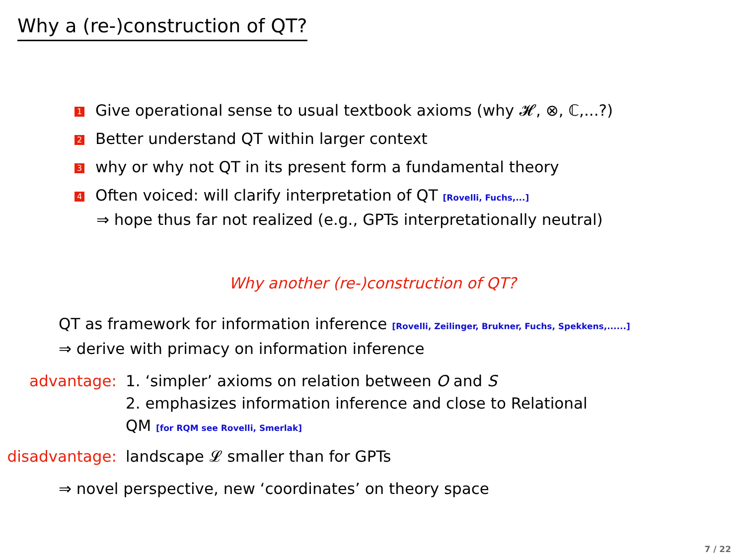Why a (re-)construction of QT?
1 Give operational sense to usual textbook axioms (why 𝓗, ⊗, ℂ,...?)
2 Better understand QT within larger context
3 why or why not QT in its present form a fundamental theory
4 Often voiced: will clarify interpretation of QT [Rovelli, Fuchs,...]
⇒ hope thus far not realized (e.g., GPTs interpretationally neutral)
Why another (re-)construction of QT?
QT as framework for information inference [Rovelli, Zeilinger, Brukner, Fuchs, Spekkens,......]
⇒ derive with primacy on information inference
advantage: 1. ‘simpler’ axioms on relation between O and S
2. emphasizes information inference and close to Relational
QM [for RQM see Rovelli, Smerlak]
disadvantage:
landscape 𝓛 smaller than for GPTs
⇒ novel perspective, new ‘coordinates’ on theory space
7 / 22